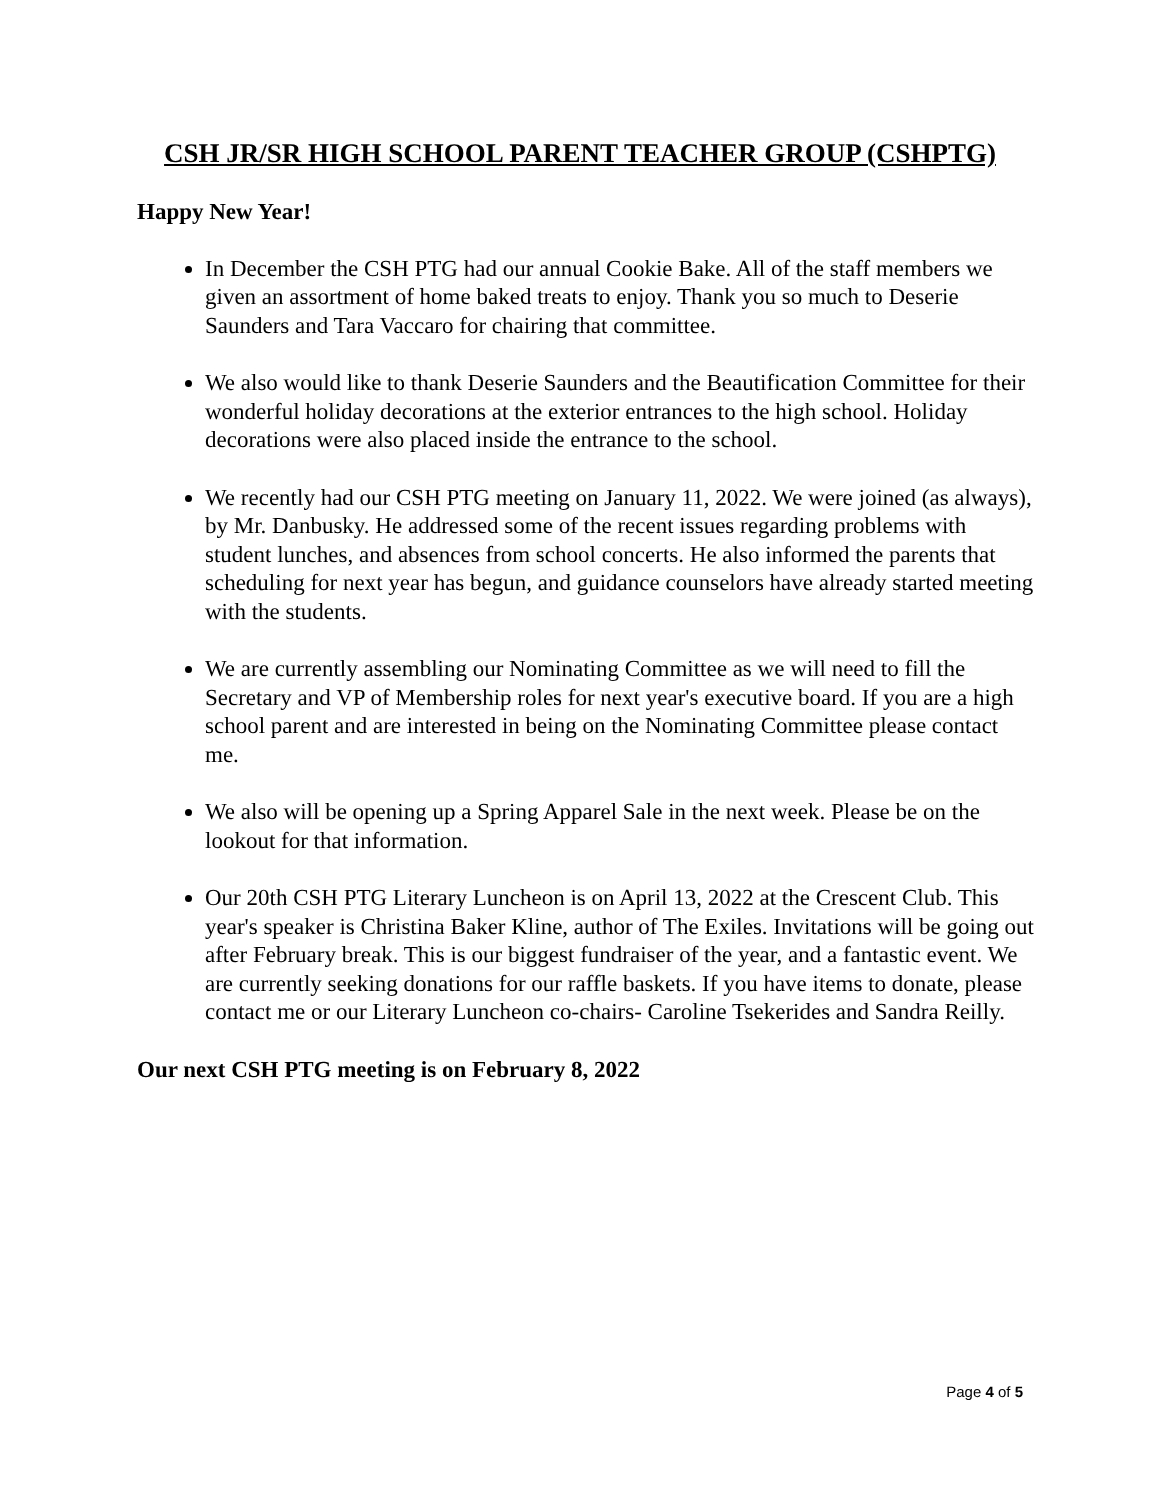CSH JR/SR HIGH SCHOOL PARENT TEACHER GROUP (CSHPTG)
Happy New Year!
In December the CSH PTG had our annual Cookie Bake. All of the staff members we given an assortment of home baked treats to enjoy. Thank you so much to Deserie Saunders and Tara Vaccaro for chairing that committee.
We also would like to thank Deserie Saunders and the Beautification Committee for their wonderful holiday decorations at the exterior entrances to the high school. Holiday decorations were also placed inside the entrance to the school.
We recently had our CSH PTG meeting on January 11, 2022. We were joined (as always), by Mr. Danbusky. He addressed some of the recent issues regarding problems with student lunches, and absences from school concerts. He also informed the parents that scheduling for next year has begun, and guidance counselors have already started meeting with the students.
We are currently assembling our Nominating Committee as we will need to fill the Secretary and VP of Membership roles for next year's executive board. If you are a high school parent and are interested in being on the Nominating Committee please contact me.
We also will be opening up a Spring Apparel Sale in the next week. Please be on the lookout for that information.
Our 20th CSH PTG Literary Luncheon is on April 13, 2022 at the Crescent Club. This year's speaker is Christina Baker Kline, author of The Exiles. Invitations will be going out after February break. This is our biggest fundraiser of the year, and a fantastic event. We are currently seeking donations for our raffle baskets. If you have items to donate, please contact me or our Literary Luncheon co-chairs- Caroline Tsekerides and Sandra Reilly.
Our next CSH PTG meeting is on February 8, 2022
Page 4 of 5